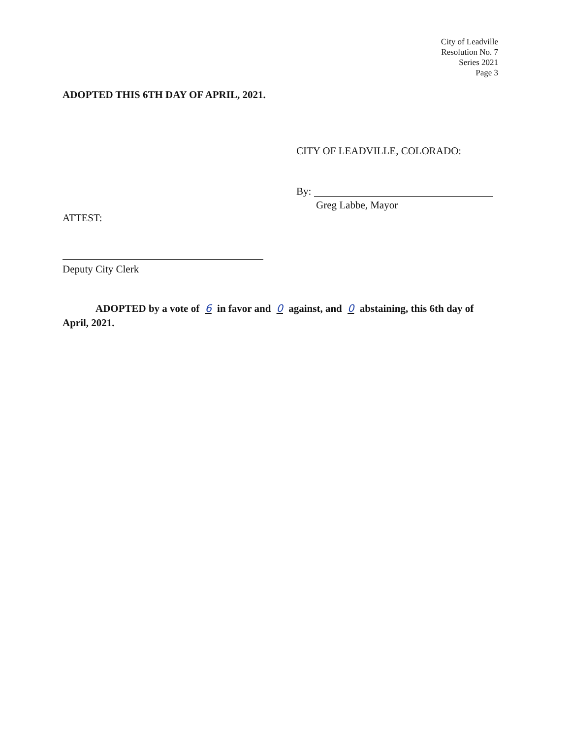City of Leadville
Resolution No. 7
Series 2021
Page 3
ADOPTED THIS 6TH DAY OF APRIL, 2021.
CITY OF LEADVILLE, COLORADO:
By:
Greg Labbe, Mayor
ATTEST:
Deputy City Clerk
ADOPTED by a vote of 6 in favor and 0 against, and 0 abstaining, this 6th day of April, 2021.